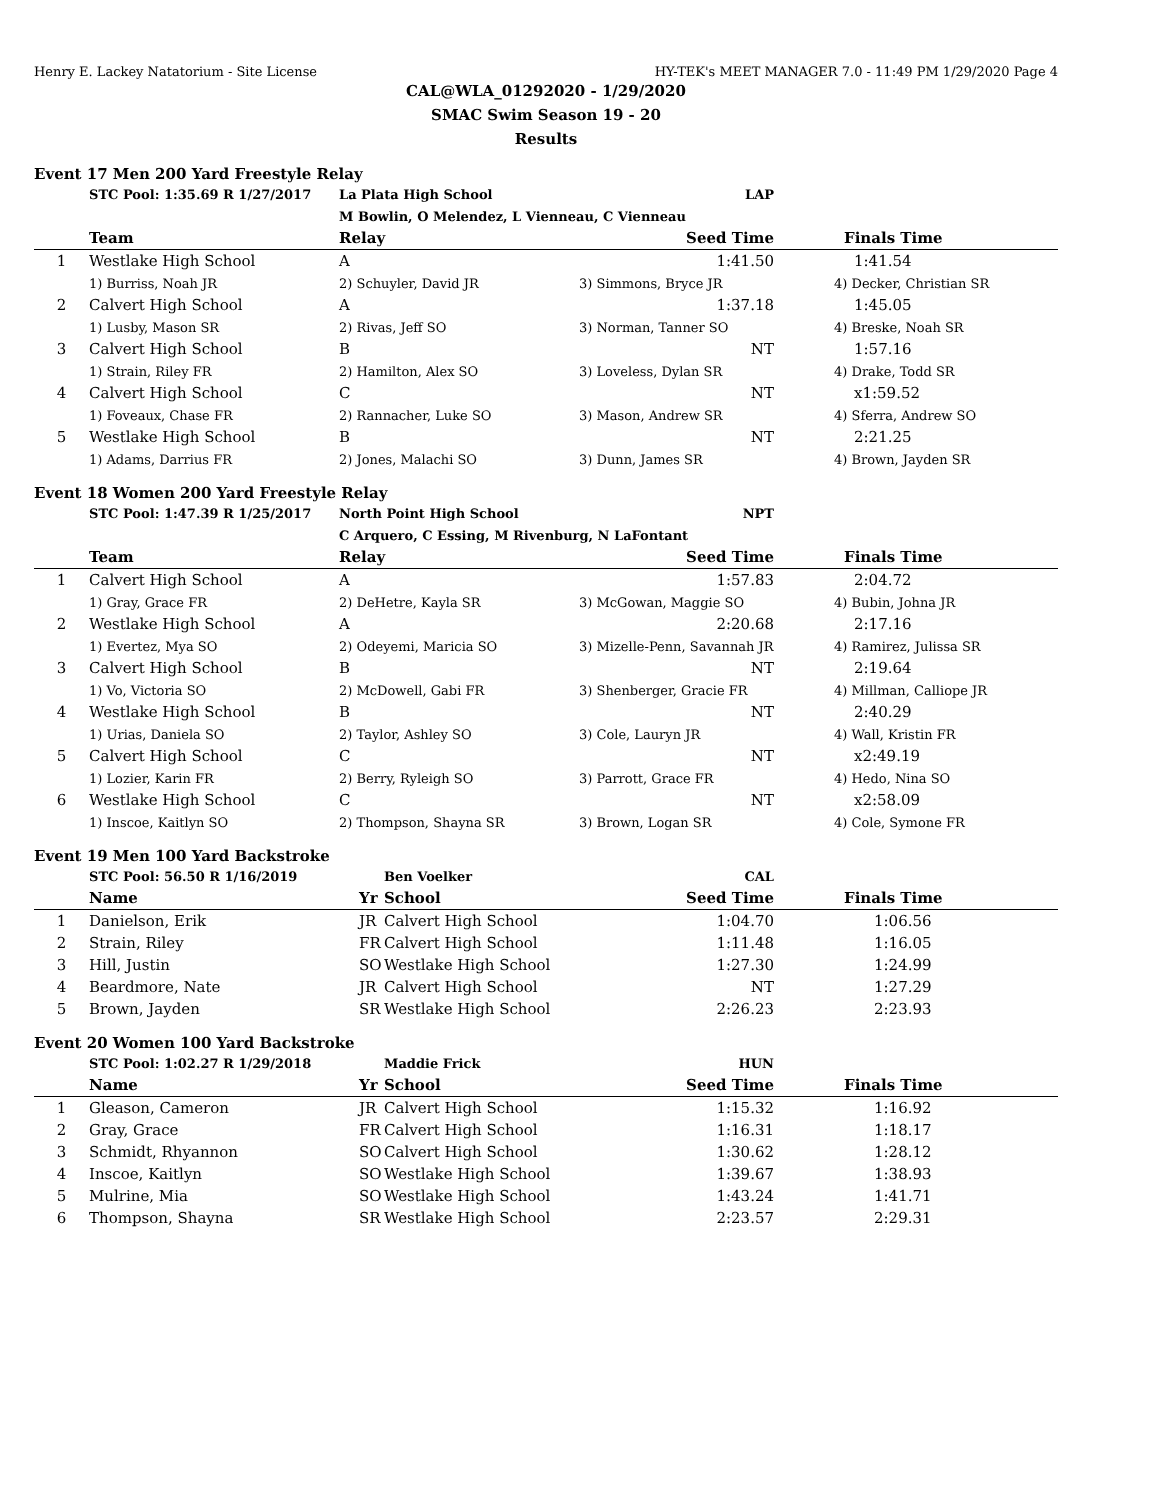Henry E. Lackey Natatorium - Site License HY-TEK's MEET MANAGER 7.0 - 11:49 PM 1/29/2020 Page 4
CAL@WLA_01292020 - 1/29/2020
SMAC Swim Season 19 - 20
Results
Event 17 Men 200 Yard Freestyle Relay
| | STC Pool: 1:35.69 R 1/27/2017 | La Plata High School | LAP | |
| | | M Bowlin, O Melendez, L Vienneau, C Vienneau | | |
| | Team | Relay | Seed Time | Finals Time |
| 1 | Westlake High School | A | 1:41.50 | 1:41.54 |
| | 1) Burriss, Noah JR | 2) Schuyler, David JR | 3) Simmons, Bryce JR | 4) Decker, Christian SR |
| 2 | Calvert High School | A | 1:37.18 | 1:45.05 |
| | 1) Lusby, Mason SR | 2) Rivas, Jeff SO | 3) Norman, Tanner SO | 4) Breske, Noah SR |
| 3 | Calvert High School | B | NT | 1:57.16 |
| | 1) Strain, Riley FR | 2) Hamilton, Alex SO | 3) Loveless, Dylan SR | 4) Drake, Todd SR |
| 4 | Calvert High School | C | NT | x1:59.52 |
| | 1) Foveaux, Chase FR | 2) Rannacher, Luke SO | 3) Mason, Andrew SR | 4) Sferra, Andrew SO |
| 5 | Westlake High School | B | NT | 2:21.25 |
| | 1) Adams, Darrius FR | 2) Jones, Malachi SO | 3) Dunn, James SR | 4) Brown, Jayden SR |
Event 18 Women 200 Yard Freestyle Relay
| | STC Pool: 1:47.39 R 1/25/2017 | North Point High School | NPT | |
| | | C Arquero, C Essing, M Rivenburg, N LaFontant | | |
| | Team | Relay | Seed Time | Finals Time |
| 1 | Calvert High School | A | 1:57.83 | 2:04.72 |
| | 1) Gray, Grace FR | 2) DeHetre, Kayla SR | 3) McGowan, Maggie SO | 4) Bubin, Johna JR |
| 2 | Westlake High School | A | 2:20.68 | 2:17.16 |
| | 1) Evertez, Mya SO | 2) Odeyemi, Maricia SO | 3) Mizelle-Penn, Savannah JR | 4) Ramirez, Julissa SR |
| 3 | Calvert High School | B | NT | 2:19.64 |
| | 1) Vo, Victoria SO | 2) McDowell, Gabi FR | 3) Shenberger, Gracie FR | 4) Millman, Calliope JR |
| 4 | Westlake High School | B | NT | 2:40.29 |
| | 1) Urias, Daniela SO | 2) Taylor, Ashley SO | 3) Cole, Lauryn JR | 4) Wall, Kristin FR |
| 5 | Calvert High School | C | NT | x2:49.19 |
| | 1) Lozier, Karin FR | 2) Berry, Ryleigh SO | 3) Parrott, Grace FR | 4) Hedo, Nina SO |
| 6 | Westlake High School | C | NT | x2:58.09 |
| | 1) Inscoe, Kaitlyn SO | 2) Thompson, Shayna SR | 3) Brown, Logan SR | 4) Cole, Symone FR |
Event 19 Men 100 Yard Backstroke
| | STC Pool: 56.50 R 1/16/2019 | | Ben Voelker | CAL | |
| | Name | Yr | School | Seed Time | Finals Time |
| 1 | Danielson, Erik | JR | Calvert High School | 1:04.70 | 1:06.56 |
| 2 | Strain, Riley | FR | Calvert High School | 1:11.48 | 1:16.05 |
| 3 | Hill, Justin | SO | Westlake High School | 1:27.30 | 1:24.99 |
| 4 | Beardmore, Nate | JR | Calvert High School | NT | 1:27.29 |
| 5 | Brown, Jayden | SR | Westlake High School | 2:26.23 | 2:23.93 |
Event 20 Women 100 Yard Backstroke
| | STC Pool: 1:02.27 R 1/29/2018 | | Maddie Frick | HUN | |
| | Name | Yr | School | Seed Time | Finals Time |
| 1 | Gleason, Cameron | JR | Calvert High School | 1:15.32 | 1:16.92 |
| 2 | Gray, Grace | FR | Calvert High School | 1:16.31 | 1:18.17 |
| 3 | Schmidt, Rhyannon | SO | Calvert High School | 1:30.62 | 1:28.12 |
| 4 | Inscoe, Kaitlyn | SO | Westlake High School | 1:39.67 | 1:38.93 |
| 5 | Mulrine, Mia | SO | Westlake High School | 1:43.24 | 1:41.71 |
| 6 | Thompson, Shayna | SR | Westlake High School | 2:23.57 | 2:29.31 |